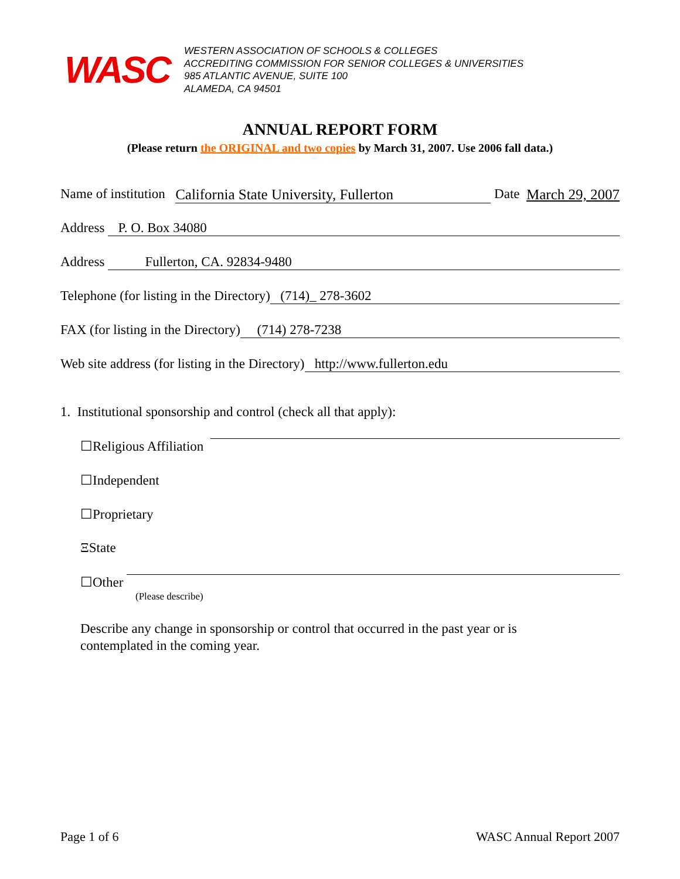WASC
WESTERN ASSOCIATION OF SCHOOLS & COLLEGES
ACCREDITING COMMISSION FOR SENIOR COLLEGES & UNIVERSITIES
985 ATLANTIC AVENUE, SUITE 100
ALAMEDA, CA 94501
ANNUAL REPORT FORM
(Please return the ORIGINAL and two copies by March 31, 2007. Use 2006 fall data.)
Name of institution California State University, Fullerton Date March 29, 2007
Address P. O. Box 34080
Address Fullerton, CA. 92834-9480
Telephone (for listing in the Directory) (714)_ 278-3602
FAX (for listing in the Directory) (714) 278-7238
Web site address (for listing in the Directory) http://www.fullerton.edu
1. Institutional sponsorship and control (check all that apply):
☐Religious Affiliation
☐Independent
☐Proprietary
ΞState
☐Other
(Please describe)
Describe any change in sponsorship or control that occurred in the past year or is
contemplated in the coming year.
Page 1 of 6 WASC Annual Report 2007